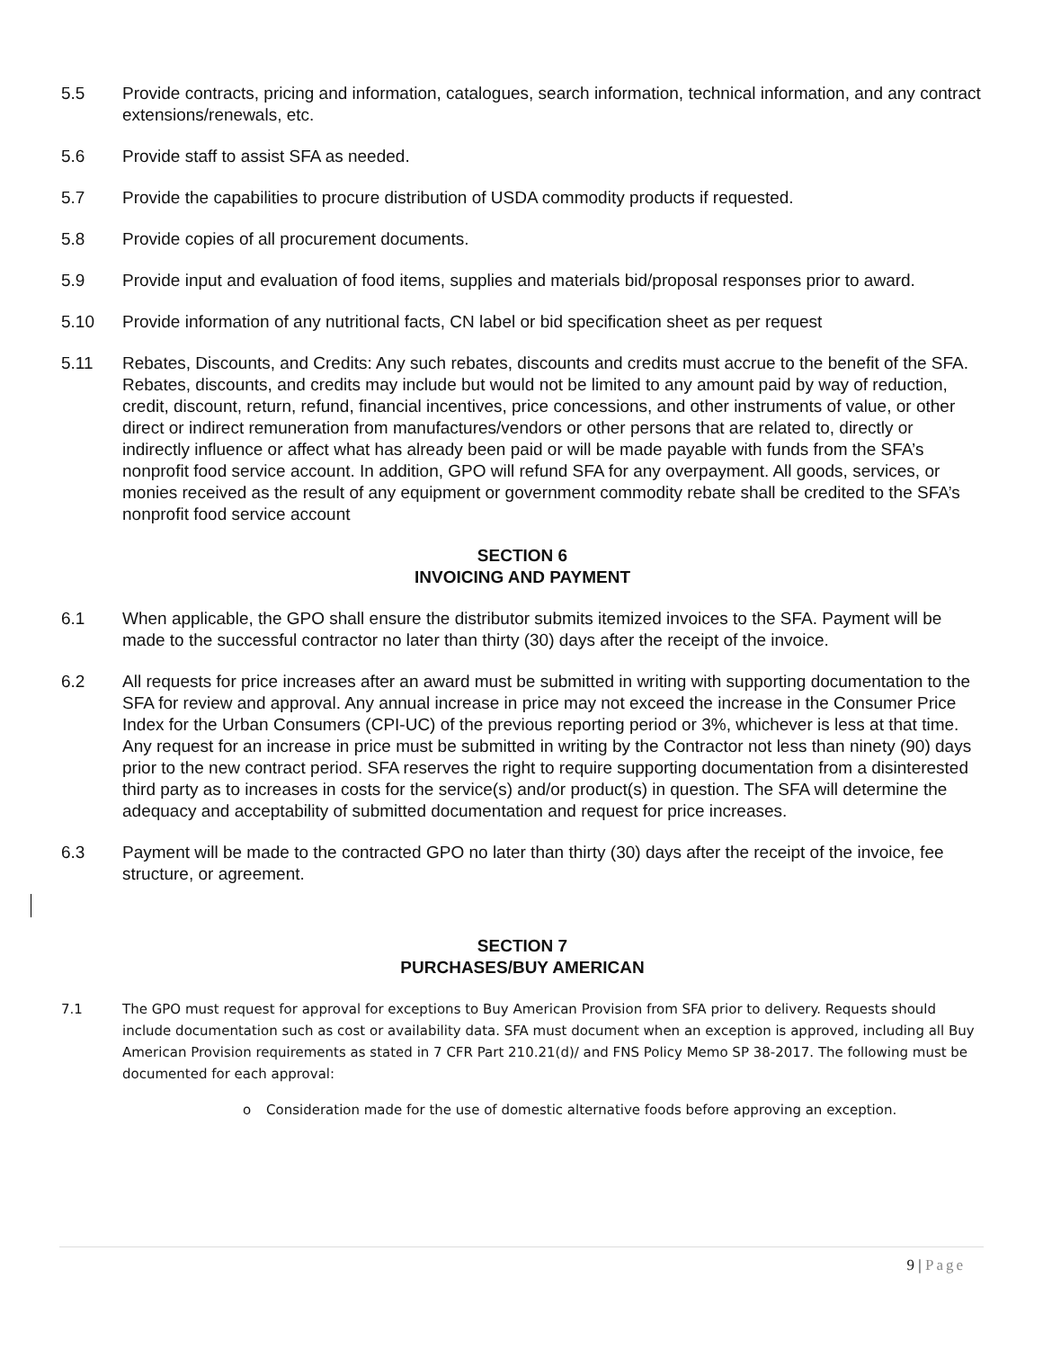5.5 Provide contracts, pricing and information, catalogues, search information, technical information, and any contract extensions/renewals, etc.
5.6 Provide staff to assist SFA as needed.
5.7 Provide the capabilities to procure distribution of USDA commodity products if requested.
5.8 Provide copies of all procurement documents.
5.9 Provide input and evaluation of food items, supplies and materials bid/proposal responses prior to award.
5.10 Provide information of any nutritional facts, CN label or bid specification sheet as per request
5.11 Rebates, Discounts, and Credits: Any such rebates, discounts and credits must accrue to the benefit of the SFA. Rebates, discounts, and credits may include but would not be limited to any amount paid by way of reduction, credit, discount, return, refund, financial incentives, price concessions, and other instruments of value, or other direct or indirect remuneration from manufactures/vendors or other persons that are related to, directly or indirectly influence or affect what has already been paid or will be made payable with funds from the SFA’s nonprofit food service account. In addition, GPO will refund SFA for any overpayment. All goods, services, or monies received as the result of any equipment or government commodity rebate shall be credited to the SFA’s nonprofit food service account
SECTION 6
INVOICING AND PAYMENT
6.1 When applicable, the GPO shall ensure the distributor submits itemized invoices to the SFA. Payment will be made to the successful contractor no later than thirty (30) days after the receipt of the invoice.
6.2 All requests for price increases after an award must be submitted in writing with supporting documentation to the SFA for review and approval. Any annual increase in price may not exceed the increase in the Consumer Price Index for the Urban Consumers (CPI-UC) of the previous reporting period or 3%, whichever is less at that time. Any request for an increase in price must be submitted in writing by the Contractor not less than ninety (90) days prior to the new contract period. SFA reserves the right to require supporting documentation from a disinterested third party as to increases in costs for the service(s) and/or product(s) in question. The SFA will determine the adequacy and acceptability of submitted documentation and request for price increases.
6.3 Payment will be made to the contracted GPO no later than thirty (30) days after the receipt of the invoice, fee structure, or agreement.
SECTION 7
PURCHASES/BUY AMERICAN
7.1 The GPO must request for approval for exceptions to Buy American Provision from SFA prior to delivery. Requests should include documentation such as cost or availability data. SFA must document when an exception is approved, including all Buy American Provision requirements as stated in 7 CFR Part 210.21(d)/ and FNS Policy Memo SP 38-2017. The following must be documented for each approval:
o Consideration made for the use of domestic alternative foods before approving an exception.
9 | Page